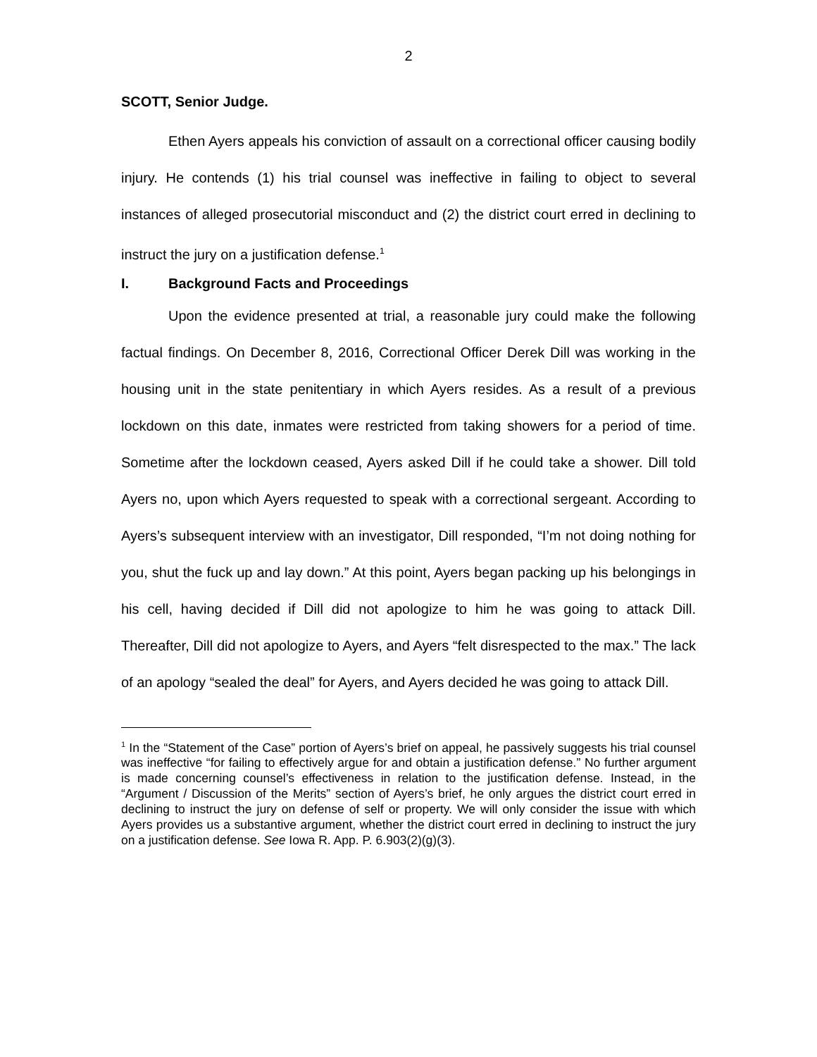2
SCOTT, Senior Judge.
Ethen Ayers appeals his conviction of assault on a correctional officer causing bodily injury. He contends (1) his trial counsel was ineffective in failing to object to several instances of alleged prosecutorial misconduct and (2) the district court erred in declining to instruct the jury on a justification defense.<sup>1</sup>
I. Background Facts and Proceedings
Upon the evidence presented at trial, a reasonable jury could make the following factual findings. On December 8, 2016, Correctional Officer Derek Dill was working in the housing unit in the state penitentiary in which Ayers resides. As a result of a previous lockdown on this date, inmates were restricted from taking showers for a period of time. Sometime after the lockdown ceased, Ayers asked Dill if he could take a shower. Dill told Ayers no, upon which Ayers requested to speak with a correctional sergeant. According to Ayers’s subsequent interview with an investigator, Dill responded, “I’m not doing nothing for you, shut the fuck up and lay down.” At this point, Ayers began packing up his belongings in his cell, having decided if Dill did not apologize to him he was going to attack Dill. Thereafter, Dill did not apologize to Ayers, and Ayers “felt disrespected to the max.” The lack of an apology “sealed the deal” for Ayers, and Ayers decided he was going to attack Dill.
<sup>1</sup> In the “Statement of the Case” portion of Ayers’s brief on appeal, he passively suggests his trial counsel was ineffective “for failing to effectively argue for and obtain a justification defense.” No further argument is made concerning counsel’s effectiveness in relation to the justification defense. Instead, in the “Argument / Discussion of the Merits” section of Ayers’s brief, he only argues the district court erred in declining to instruct the jury on defense of self or property. We will only consider the issue with which Ayers provides us a substantive argument, whether the district court erred in declining to instruct the jury on a justification defense. See Iowa R. App. P. 6.903(2)(g)(3).